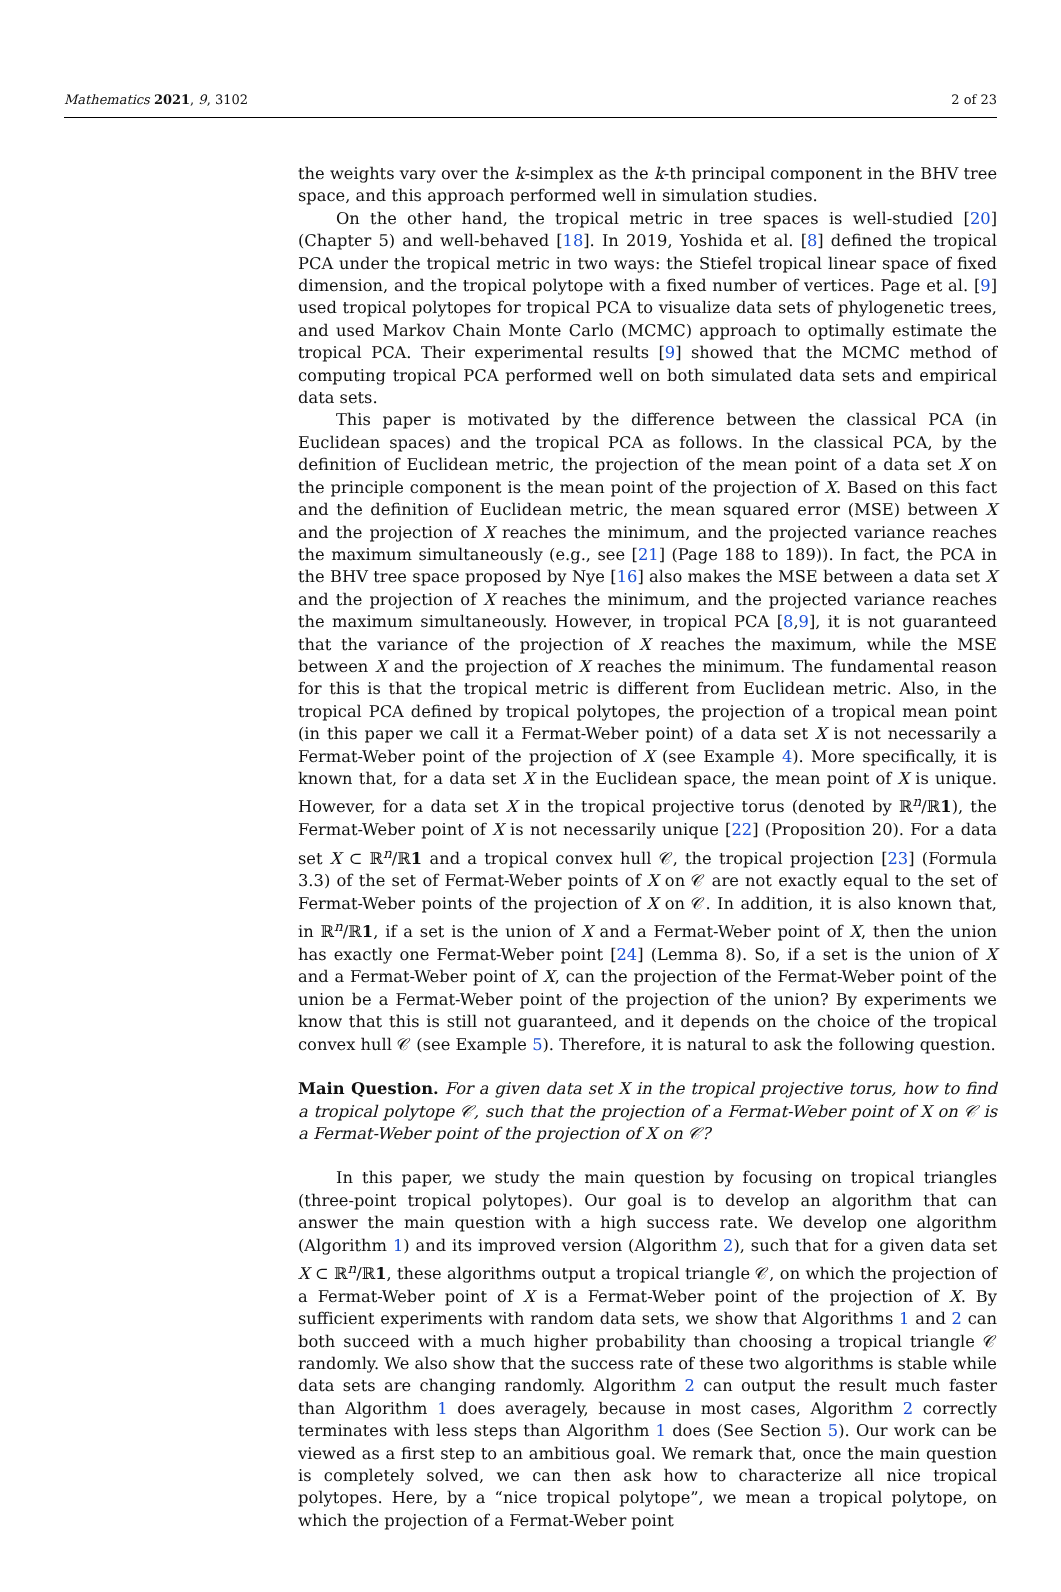Mathematics 2021, 9, 3102 2 of 23
the weights vary over the k-simplex as the k-th principal component in the BHV tree space, and this approach performed well in simulation studies.
On the other hand, the tropical metric in tree spaces is well-studied [20] (Chapter 5) and well-behaved [18]. In 2019, Yoshida et al. [8] defined the tropical PCA under the tropical metric in two ways: the Stiefel tropical linear space of fixed dimension, and the tropical polytope with a fixed number of vertices. Page et al. [9] used tropical polytopes for tropical PCA to visualize data sets of phylogenetic trees, and used Markov Chain Monte Carlo (MCMC) approach to optimally estimate the tropical PCA. Their experimental results [9] showed that the MCMC method of computing tropical PCA performed well on both simulated data sets and empirical data sets.
This paper is motivated by the difference between the classical PCA (in Euclidean spaces) and the tropical PCA as follows. In the classical PCA, by the definition of Euclidean metric, the projection of the mean point of a data set X on the principle component is the mean point of the projection of X. Based on this fact and the definition of Euclidean metric, the mean squared error (MSE) between X and the projection of X reaches the minimum, and the projected variance reaches the maximum simultaneously (e.g., see [21] (Page 188 to 189)). In fact, the PCA in the BHV tree space proposed by Nye [16] also makes the MSE between a data set X and the projection of X reaches the minimum, and the projected variance reaches the maximum simultaneously. However, in tropical PCA [8,9], it is not guaranteed that the variance of the projection of X reaches the maximum, while the MSE between X and the projection of X reaches the minimum. The fundamental reason for this is that the tropical metric is different from Euclidean metric. Also, in the tropical PCA defined by tropical polytopes, the projection of a tropical mean point (in this paper we call it a Fermat-Weber point) of a data set X is not necessarily a Fermat-Weber point of the projection of X (see Example 4). More specifically, it is known that, for a data set X in the Euclidean space, the mean point of X is unique. However, for a data set X in the tropical projective torus (denoted by ℝ<sup>n</sup>/ℝ1), the Fermat-Weber point of X is not necessarily unique [22] (Proposition 20). For a data set X ⊂ ℝ<sup>n</sup>/ℝ1 and a tropical convex hull 𝒞, the tropical projection [23] (Formula 3.3) of the set of Fermat-Weber points of X on 𝒞 are not exactly equal to the set of Fermat-Weber points of the projection of X on 𝒞. In addition, it is also known that, in ℝ<sup>n</sup>/ℝ1, if a set is the union of X and a Fermat-Weber point of X, then the union has exactly one Fermat-Weber point [24] (Lemma 8). So, if a set is the union of X and a Fermat-Weber point of X, can the projection of the Fermat-Weber point of the union be a Fermat-Weber point of the projection of the union? By experiments we know that this is still not guaranteed, and it depends on the choice of the tropical convex hull 𝒞 (see Example 5). Therefore, it is natural to ask the following question.
Main Question. For a given data set X in the tropical projective torus, how to find a tropical polytope 𝒞, such that the projection of a Fermat-Weber point of X on 𝒞 is a Fermat-Weber point of the projection of X on 𝒞?
In this paper, we study the main question by focusing on tropical triangles (three-point tropical polytopes). Our goal is to develop an algorithm that can answer the main question with a high success rate. We develop one algorithm (Algorithm 1) and its improved version (Algorithm 2), such that for a given data set X ⊂ ℝ<sup>n</sup>/ℝ1, these algorithms output a tropical triangle 𝒞, on which the projection of a Fermat-Weber point of X is a Fermat-Weber point of the projection of X. By sufficient experiments with random data sets, we show that Algorithms 1 and 2 can both succeed with a much higher probability than choosing a tropical triangle 𝒞 randomly. We also show that the success rate of these two algorithms is stable while data sets are changing randomly. Algorithm 2 can output the result much faster than Algorithm 1 does averagely, because in most cases, Algorithm 2 correctly terminates with less steps than Algorithm 1 does (See Section 5). Our work can be viewed as a first step to an ambitious goal. We remark that, once the main question is completely solved, we can then ask how to characterize all nice tropical polytopes. Here, by a “nice tropical polytope”, we mean a tropical polytope, on which the projection of a Fermat-Weber point